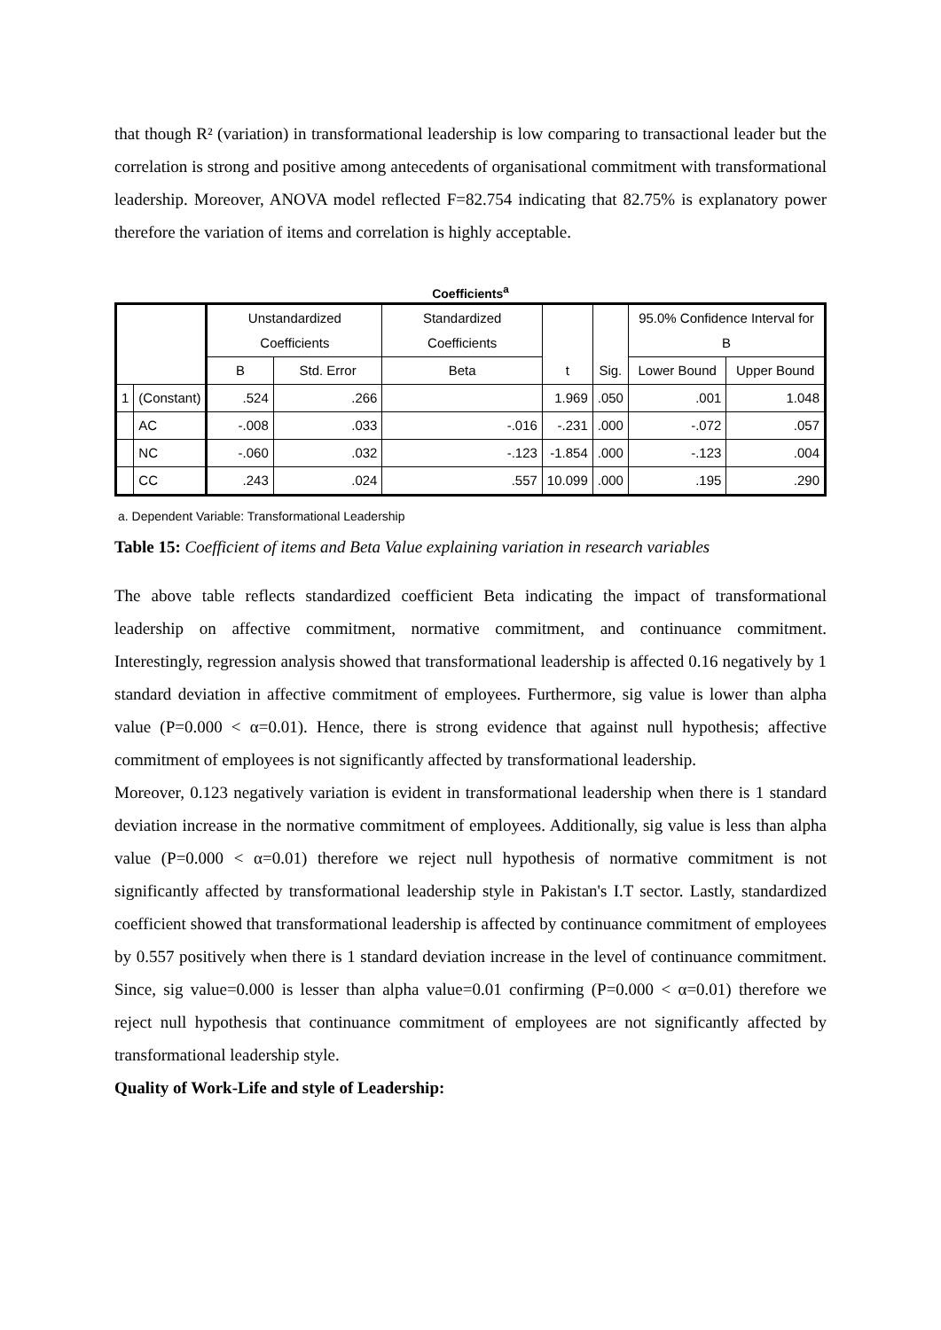that though R² (variation) in transformational leadership is low comparing to transactional leader but the correlation is strong and positive among antecedents of organisational commitment with transformational leadership. Moreover, ANOVA model reflected F=82.754 indicating that 82.75% is explanatory power therefore the variation of items and correlation is highly acceptable.
Coefficients<sup>a</sup>
| | | Unstandardized Coefficients | | Standardized Coefficients | t | Sig. | 95.0% Confidence Interval for B | |
| --- | --- | --- | --- | --- | --- | --- | --- | --- |
| | | B | Std. Error | Beta | | | Lower Bound | Upper Bound |
| 1 | (Constant) | .524 | .266 | | 1.969 | .050 | .001 | 1.048 |
| | AC | -.008 | .033 | -.016 | -.231 | .000 | -.072 | .057 |
| | NC | -.060 | .032 | -.123 | -1.854 | .000 | -.123 | .004 |
| | CC | .243 | .024 | .557 | 10.099 | .000 | .195 | .290 |
a. Dependent Variable: Transformational Leadership
Table 15: Coefficient of items and Beta Value explaining variation in research variables
The above table reflects standardized coefficient Beta indicating the impact of transformational leadership on affective commitment, normative commitment, and continuance commitment. Interestingly, regression analysis showed that transformational leadership is affected 0.16 negatively by 1 standard deviation in affective commitment of employees. Furthermore, sig value is lower than alpha value (P=0.000 < α=0.01). Hence, there is strong evidence that against null hypothesis; affective commitment of employees is not significantly affected by transformational leadership.
Moreover, 0.123 negatively variation is evident in transformational leadership when there is 1 standard deviation increase in the normative commitment of employees. Additionally, sig value is less than alpha value (P=0.000 < α=0.01) therefore we reject null hypothesis of normative commitment is not significantly affected by transformational leadership style in Pakistan's I.T sector. Lastly, standardized coefficient showed that transformational leadership is affected by continuance commitment of employees by 0.557 positively when there is 1 standard deviation increase in the level of continuance commitment. Since, sig value=0.000 is lesser than alpha value=0.01 confirming (P=0.000 < α=0.01) therefore we reject null hypothesis that continuance commitment of employees are not significantly affected by transformational leadership style.
Quality of Work-Life and style of Leadership: